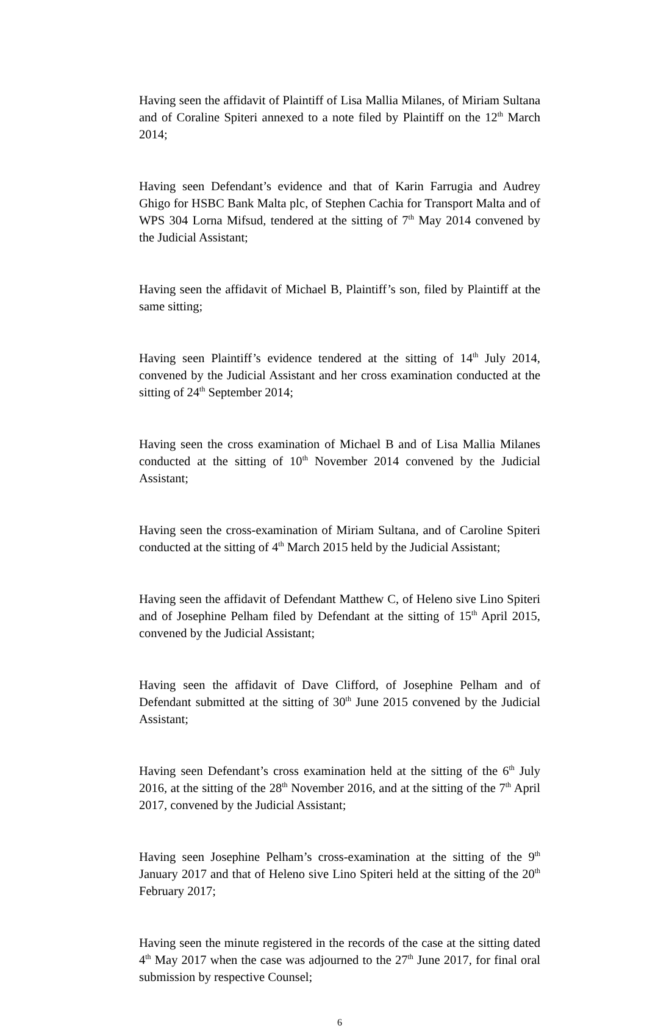Having seen the affidavit of Plaintiff of Lisa Mallia Milanes, of Miriam Sultana and of Coraline Spiteri annexed to a note filed by Plaintiff on the 12<sup>th</sup> March 2014;
Having seen Defendant’s evidence and that of Karin Farrugia and Audrey Ghigo for HSBC Bank Malta plc, of Stephen Cachia for Transport Malta and of WPS 304 Lorna Mifsud, tendered at the sitting of 7<sup>th</sup> May 2014 convened by the Judicial Assistant;
Having seen the affidavit of Michael B, Plaintiff’s son, filed by Plaintiff at the same sitting;
Having seen Plaintiff’s evidence tendered at the sitting of 14<sup>th</sup> July 2014, convened by the Judicial Assistant and her cross examination conducted at the sitting of 24<sup>th</sup> September 2014;
Having seen the cross examination of Michael B and of Lisa Mallia Milanes conducted at the sitting of 10<sup>th</sup> November 2014 convened by the Judicial Assistant;
Having seen the cross-examination of Miriam Sultana, and of Caroline Spiteri conducted at the sitting of 4<sup>th</sup> March 2015 held by the Judicial Assistant;
Having seen the affidavit of Defendant Matthew C, of Heleno sive Lino Spiteri and of Josephine Pelham filed by Defendant at the sitting of 15<sup>th</sup> April 2015, convened by the Judicial Assistant;
Having seen the affidavit of Dave Clifford, of Josephine Pelham and of Defendant submitted at the sitting of 30<sup>th</sup> June 2015 convened by the Judicial Assistant;
Having seen Defendant’s cross examination held at the sitting of the 6<sup>th</sup> July 2016, at the sitting of the 28<sup>th</sup> November 2016, and at the sitting of the 7<sup>th</sup> April 2017, convened by the Judicial Assistant;
Having seen Josephine Pelham’s cross-examination at the sitting of the 9<sup>th</sup> January 2017 and that of Heleno sive Lino Spiteri held at the sitting of the 20<sup>th</sup> February 2017;
Having seen the minute registered in the records of the case at the sitting dated 4<sup>th</sup> May 2017 when the case was adjourned to the 27<sup>th</sup> June 2017, for final oral submission by respective Counsel;
6